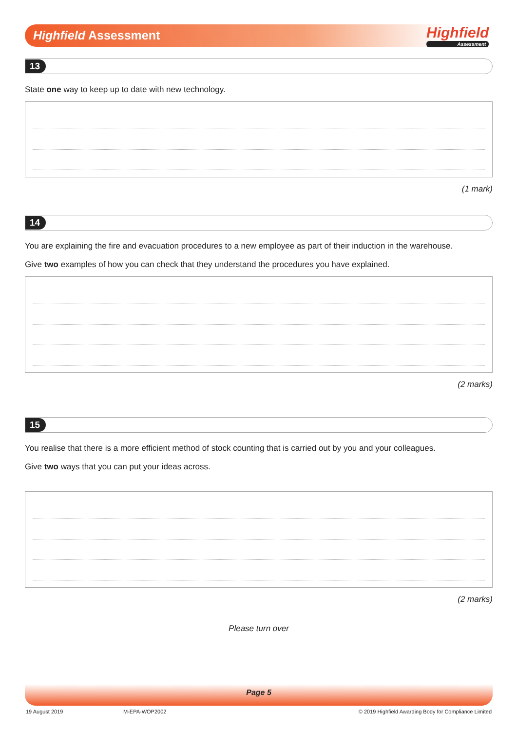Highfield Assessment Highfield
Assessment
13
State one way to keep up to date with new technology.
(1 mark)
14
You are explaining the fire and evacuation procedures to a new employee as part of their induction in the warehouse.
Give two examples of how you can check that they understand the procedures you have explained.
(2 marks)
15
You realise that there is a more efficient method of stock counting that is carried out by you and your colleagues.
Give two ways that you can put your ideas across.
(2 marks)
Please turn over
Page 5
19 August 2019 M-EPA-WOP2002 © 2019 Highfield Awarding Body for Compliance Limited